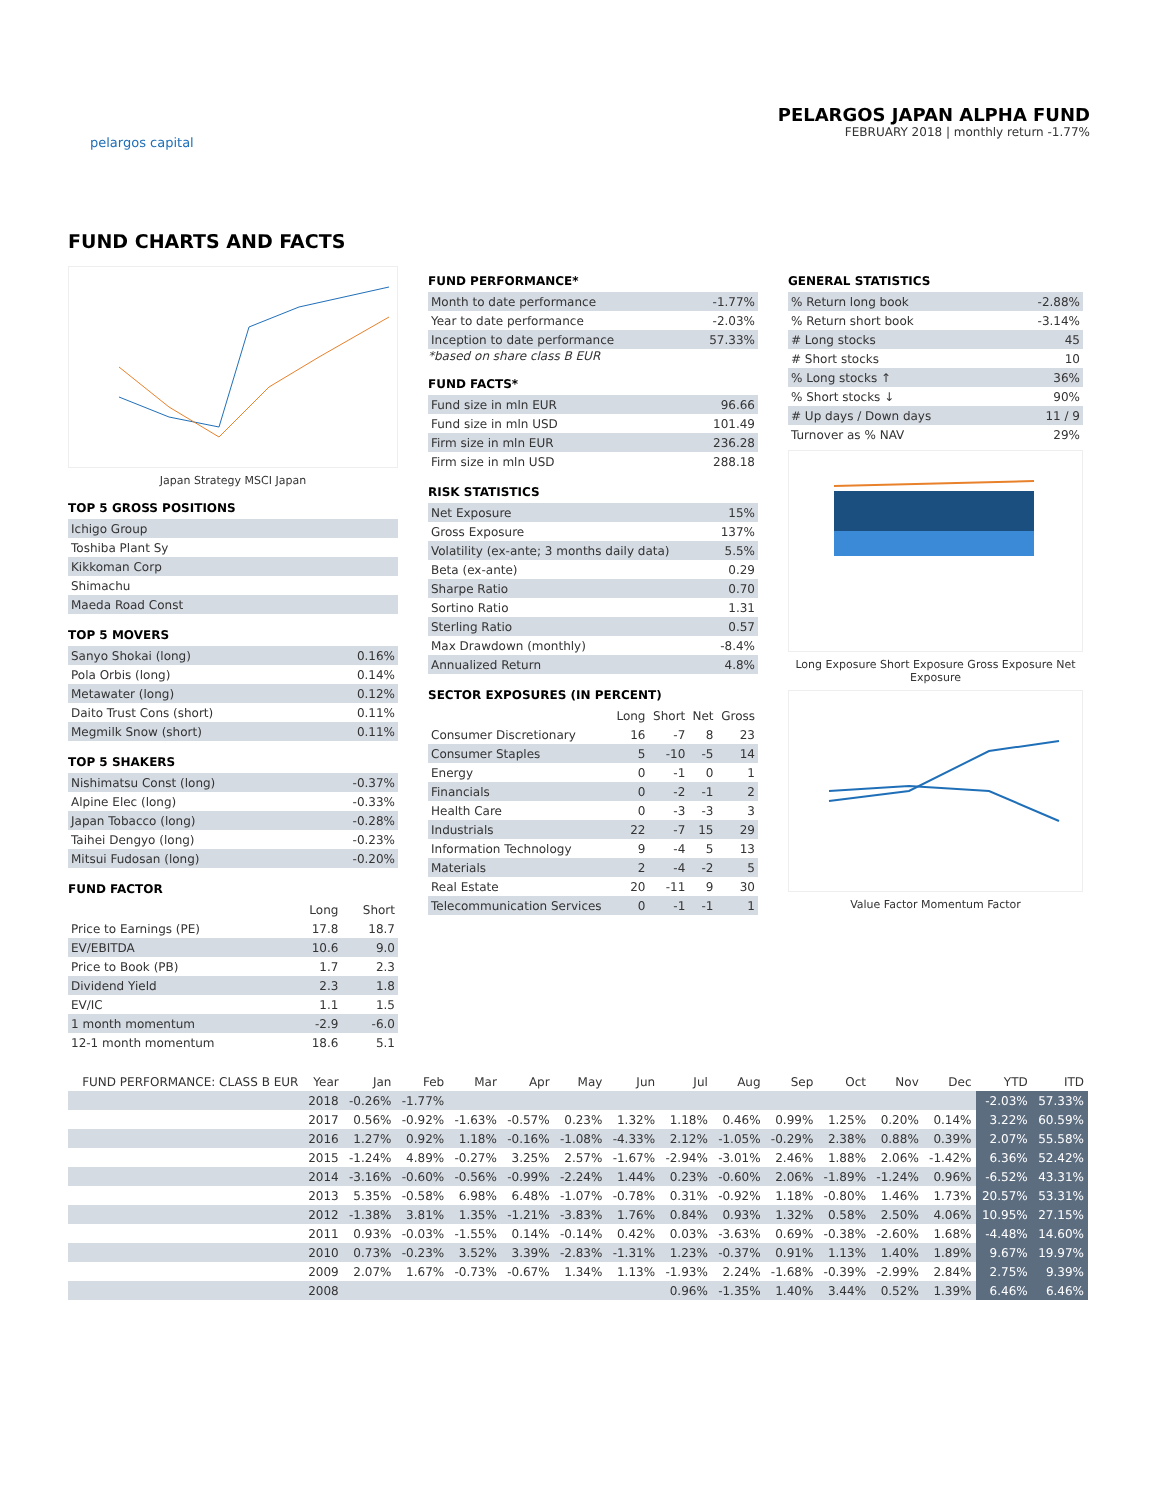pelargos capital
PELARGOS JAPAN ALPHA FUND
FEBRUARY 2018 | monthly return -1.77%
FUND CHARTS AND FACTS
Japan Strategy MSCI Japan
TOP 5 GROSS POSITIONS
| Ichigo Group |
| Toshiba Plant Sy |
| Kikkoman Corp |
| Shimachu |
| Maeda Road Const |
TOP 5 MOVERS
| Sanyo Shokai (long) | 0.16% |
| Pola Orbis (long) | 0.14% |
| Metawater (long) | 0.12% |
| Daito Trust Cons (short) | 0.11% |
| Megmilk Snow (short) | 0.11% |
TOP 5 SHAKERS
| Nishimatsu Const (long) | -0.37% |
| Alpine Elec (long) | -0.33% |
| Japan Tobacco (long) | -0.28% |
| Taihei Dengyo (long) | -0.23% |
| Mitsui Fudosan (long) | -0.20% |
FUND FACTOR
| | Long | Short |
| Price to Earnings (PE) | 17.8 | 18.7 |
| EV/EBITDA | 10.6 | 9.0 |
| Price to Book (PB) | 1.7 | 2.3 |
| Dividend Yield | 2.3 | 1.8 |
| EV/IC | 1.1 | 1.5 |
| 1 month momentum | -2.9 | -6.0 |
| 12-1 month momentum | 18.6 | 5.1 |
FUND PERFORMANCE*
| Month to date performance | -1.77% |
| Year to date performance | -2.03% |
| Inception to date performance | 57.33% |
*based on share class B EUR
FUND FACTS*
| Fund size in mln EUR | 96.66 |
| Fund size in mln USD | 101.49 |
| Firm size in mln EUR | 236.28 |
| Firm size in mln USD | 288.18 |
RISK STATISTICS
| Net Exposure | 15% |
| Gross Exposure | 137% |
| Volatility (ex-ante; 3 months daily data) | 5.5% |
| Beta (ex-ante) | 0.29 |
| Sharpe Ratio | 0.70 |
| Sortino Ratio | 1.31 |
| Sterling Ratio | 0.57 |
| Max Drawdown (monthly) | -8.4% |
| Annualized Return | 4.8% |
SECTOR EXPOSURES (IN PERCENT)
| | Long | Short | Net | Gross |
| Consumer Discretionary | 16 | -7 | 8 | 23 |
| Consumer Staples | 5 | -10 | -5 | 14 |
| Energy | 0 | -1 | 0 | 1 |
| Financials | 0 | -2 | -1 | 2 |
| Health Care | 0 | -3 | -3 | 3 |
| Industrials | 22 | -7 | 15 | 29 |
| Information Technology | 9 | -4 | 5 | 13 |
| Materials | 2 | -4 | -2 | 5 |
| Real Estate | 20 | -11 | 9 | 30 |
| Telecommunication Services | 0 | -1 | -1 | 1 |
GENERAL STATISTICS
| % Return long book | -2.88% |
| % Return short book | -3.14% |
| # Long stocks | 45 |
| # Short stocks | 10 |
| % Long stocks ↑ | 36% |
| % Short stocks ↓ | 90% |
| # Up days / Down days | 11 / 9 |
| Turnover as % NAV | 29% |
Long Exposure Short Exposure Gross Exposure Net Exposure
Value Factor Momentum Factor
| FUND PERFORMANCE: CLASS B EUR | Year | Jan | Feb | Mar | Apr | May | Jun | Jul | Aug | Sep | Oct | Nov | Dec | YTD | ITD |
| --- | --- | --- | --- | --- | --- | --- | --- | --- | --- | --- | --- | --- | --- | --- | --- |
| | 2018 | -0.26% | -1.77% | | | | | | | | | | | -2.03% | 57.33% |
| | 2017 | 0.56% | -0.92% | -1.63% | -0.57% | 0.23% | 1.32% | 1.18% | 0.46% | 0.99% | 1.25% | 0.20% | 0.14% | 3.22% | 60.59% |
| | 2016 | 1.27% | 0.92% | 1.18% | -0.16% | -1.08% | -4.33% | 2.12% | -1.05% | -0.29% | 2.38% | 0.88% | 0.39% | 2.07% | 55.58% |
| | 2015 | -1.24% | 4.89% | -0.27% | 3.25% | 2.57% | -1.67% | -2.94% | -3.01% | 2.46% | 1.88% | 2.06% | -1.42% | 6.36% | 52.42% |
| | 2014 | -3.16% | -0.60% | -0.56% | -0.99% | -2.24% | 1.44% | 0.23% | -0.60% | 2.06% | -1.89% | -1.24% | 0.96% | -6.52% | 43.31% |
| | 2013 | 5.35% | -0.58% | 6.98% | 6.48% | -1.07% | -0.78% | 0.31% | -0.92% | 1.18% | -0.80% | 1.46% | 1.73% | 20.57% | 53.31% |
| | 2012 | -1.38% | 3.81% | 1.35% | -1.21% | -3.83% | 1.76% | 0.84% | 0.93% | 1.32% | 0.58% | 2.50% | 4.06% | 10.95% | 27.15% |
| | 2011 | 0.93% | -0.03% | -1.55% | 0.14% | -0.14% | 0.42% | 0.03% | -3.63% | 0.69% | -0.38% | -2.60% | 1.68% | -4.48% | 14.60% |
| | 2010 | 0.73% | -0.23% | 3.52% | 3.39% | -2.83% | -1.31% | 1.23% | -0.37% | 0.91% | 1.13% | 1.40% | 1.89% | 9.67% | 19.97% |
| | 2009 | 2.07% | 1.67% | -0.73% | -0.67% | 1.34% | 1.13% | -1.93% | 2.24% | -1.68% | -0.39% | -2.99% | 2.84% | 2.75% | 9.39% |
| | 2008 | | | | | | | 0.96% | -1.35% | 1.40% | 3.44% | 0.52% | 1.39% | 6.46% | 6.46% |